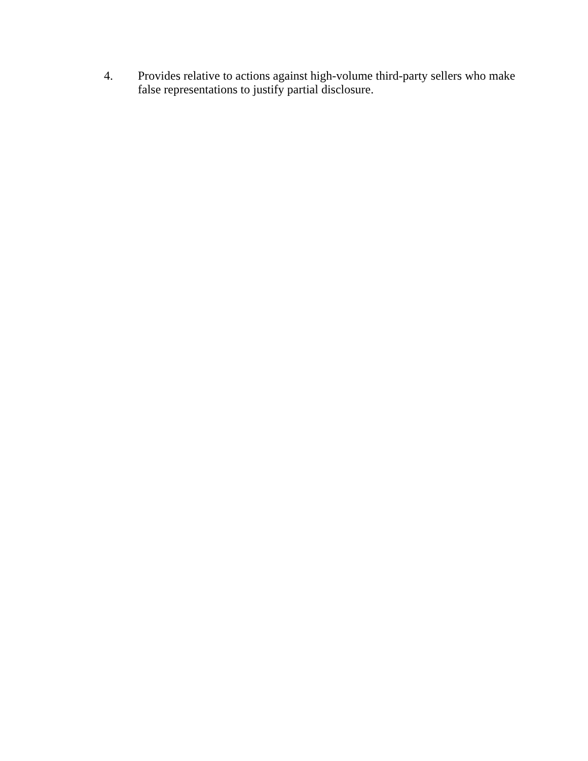4. Provides relative to actions against high-volume third-party sellers who make false representations to justify partial disclosure.